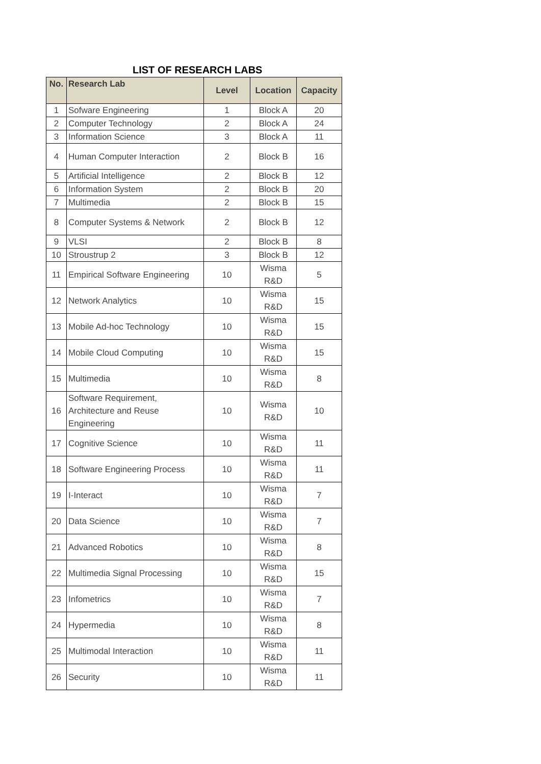LIST OF RESEARCH LABS
| No. | Research Lab | Level | Location | Capacity |
| --- | --- | --- | --- | --- |
| 1 | Sofware Engineering | 1 | Block A | 20 |
| 2 | Computer Technology | 2 | Block A | 24 |
| 3 | Information Science | 3 | Block A | 11 |
| 4 | Human Computer Interaction | 2 | Block B | 16 |
| 5 | Artificial Intelligence | 2 | Block B | 12 |
| 6 | Information System | 2 | Block B | 20 |
| 7 | Multimedia | 2 | Block B | 15 |
| 8 | Computer Systems & Network | 2 | Block B | 12 |
| 9 | VLSI | 2 | Block B | 8 |
| 10 | Stroustrup 2 | 3 | Block B | 12 |
| 11 | Empirical Software Engineering | 10 | Wisma R&D | 5 |
| 12 | Network Analytics | 10 | Wisma R&D | 15 |
| 13 | Mobile Ad-hoc Technology | 10 | Wisma R&D | 15 |
| 14 | Mobile Cloud Computing | 10 | Wisma R&D | 15 |
| 15 | Multimedia | 10 | Wisma R&D | 8 |
| 16 | Software Requirement, Architecture and Reuse Engineering | 10 | Wisma R&D | 10 |
| 17 | Cognitive Science | 10 | Wisma R&D | 11 |
| 18 | Software Engineering Process | 10 | Wisma R&D | 11 |
| 19 | I-Interact | 10 | Wisma R&D | 7 |
| 20 | Data Science | 10 | Wisma R&D | 7 |
| 21 | Advanced Robotics | 10 | Wisma R&D | 8 |
| 22 | Multimedia Signal Processing | 10 | Wisma R&D | 15 |
| 23 | Infometrics | 10 | Wisma R&D | 7 |
| 24 | Hypermedia | 10 | Wisma R&D | 8 |
| 25 | Multimodal Interaction | 10 | Wisma R&D | 11 |
| 26 | Security | 10 | Wisma R&D | 11 |